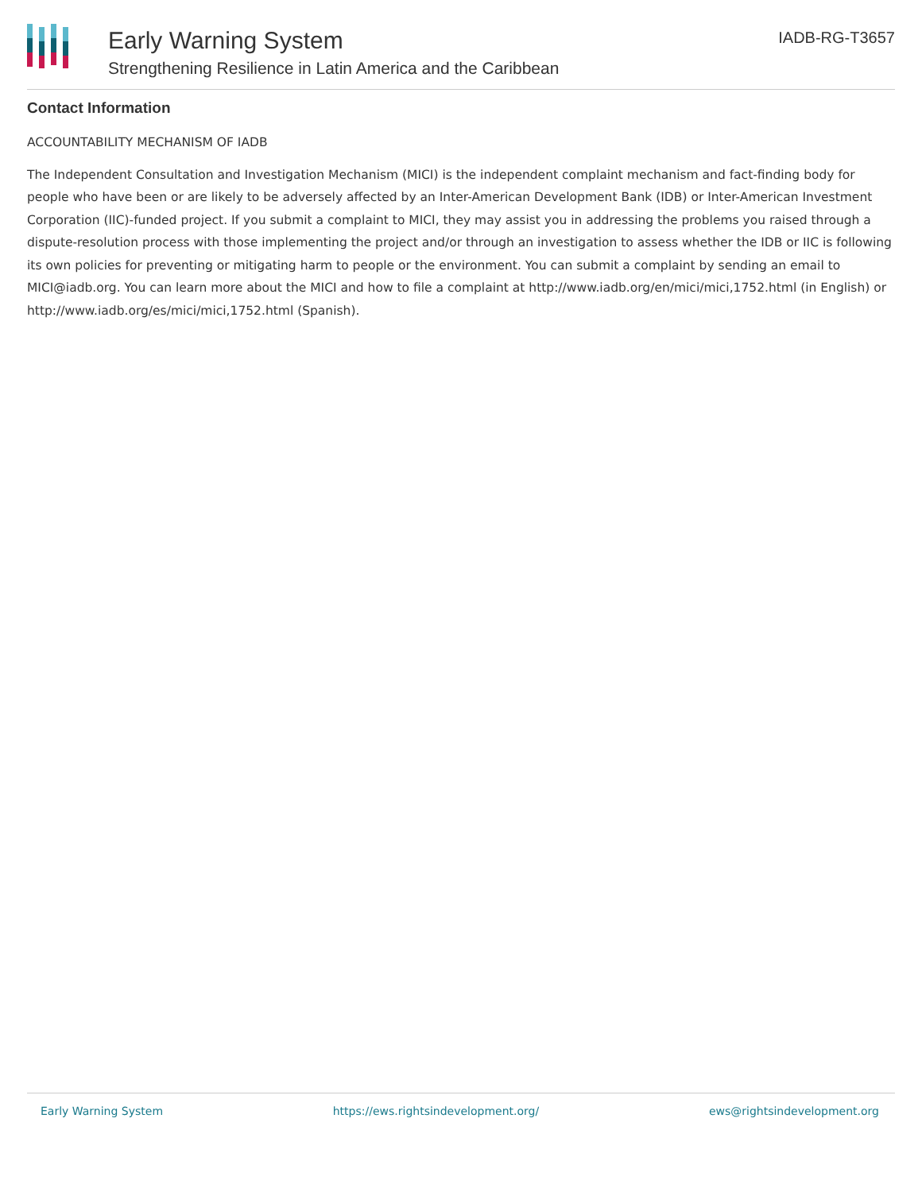Early Warning System
Strengthening Resilience in Latin America and the Caribbean
IADB-RG-T3657
Contact Information
ACCOUNTABILITY MECHANISM OF IADB
The Independent Consultation and Investigation Mechanism (MICI) is the independent complaint mechanism and fact-finding body for people who have been or are likely to be adversely affected by an Inter-American Development Bank (IDB) or Inter-American Investment Corporation (IIC)-funded project. If you submit a complaint to MICI, they may assist you in addressing the problems you raised through a dispute-resolution process with those implementing the project and/or through an investigation to assess whether the IDB or IIC is following its own policies for preventing or mitigating harm to people or the environment. You can submit a complaint by sending an email to MICI@iadb.org. You can learn more about the MICI and how to file a complaint at http://www.iadb.org/en/mici/mici,1752.html (in English) or http://www.iadb.org/es/mici/mici,1752.html (Spanish).
Early Warning System https://ews.rightsindevelopment.org/ ews@rightsindevelopment.org